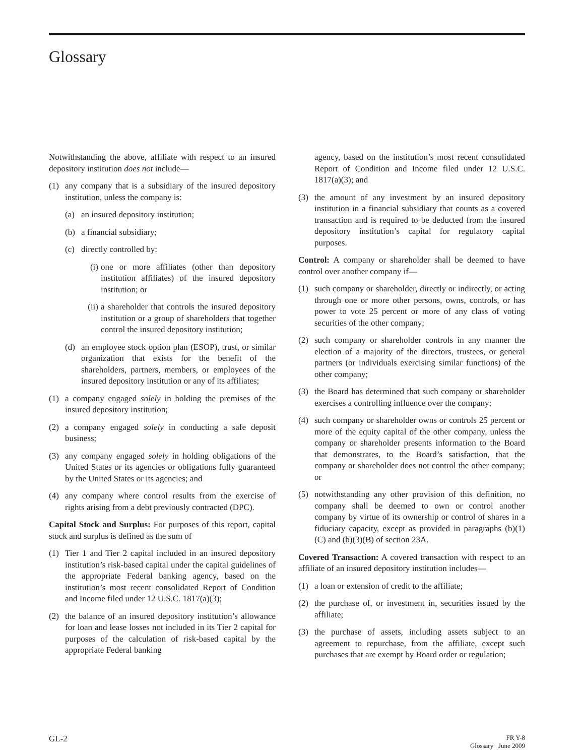Glossary
Notwithstanding the above, affiliate with respect to an insured depository institution does not include—
(1) any company that is a subsidiary of the insured depository institution, unless the company is:
(a) an insured depository institution;
(b) a financial subsidiary;
(c) directly controlled by:
(i) one or more affiliates (other than depository institution affiliates) of the insured depository institution; or
(ii) a shareholder that controls the insured depository institution or a group of shareholders that together control the insured depository institution;
(d) an employee stock option plan (ESOP), trust, or similar organization that exists for the benefit of the shareholders, partners, members, or employees of the insured depository institution or any of its affiliates;
(1) a company engaged solely in holding the premises of the insured depository institution;
(2) a company engaged solely in conducting a safe deposit business;
(3) any company engaged solely in holding obligations of the United States or its agencies or obligations fully guaranteed by the United States or its agencies; and
(4) any company where control results from the exercise of rights arising from a debt previously contracted (DPC).
Capital Stock and Surplus: For purposes of this report, capital stock and surplus is defined as the sum of
(1) Tier 1 and Tier 2 capital included in an insured depository institution’s risk-based capital under the capital guidelines of the appropriate Federal banking agency, based on the institution’s most recent consolidated Report of Condition and Income filed under 12 U.S.C. 1817(a)(3);
(2) the balance of an insured depository institution’s allowance for loan and lease losses not included in its Tier 2 capital for purposes of the calculation of risk-based capital by the appropriate Federal banking
agency, based on the institution’s most recent consolidated Report of Condition and Income filed under 12 U.S.C. 1817(a)(3); and
(3) the amount of any investment by an insured depository institution in a financial subsidiary that counts as a covered transaction and is required to be deducted from the insured depository institution’s capital for regulatory capital purposes.
Control: A company or shareholder shall be deemed to have control over another company if—
(1) such company or shareholder, directly or indirectly, or acting through one or more other persons, owns, controls, or has power to vote 25 percent or more of any class of voting securities of the other company;
(2) such company or shareholder controls in any manner the election of a majority of the directors, trustees, or general partners (or individuals exercising similar functions) of the other company;
(3) the Board has determined that such company or shareholder exercises a controlling influence over the company;
(4) such company or shareholder owns or controls 25 percent or more of the equity capital of the other company, unless the company or shareholder presents information to the Board that demonstrates, to the Board’s satisfaction, that the company or shareholder does not control the other company; or
(5) notwithstanding any other provision of this definition, no company shall be deemed to own or control another company by virtue of its ownership or control of shares in a fiduciary capacity, except as provided in paragraphs (b)(1)(C) and (b)(3)(B) of section 23A.
Covered Transaction: A covered transaction with respect to an affiliate of an insured depository institution includes—
(1) a loan or extension of credit to the affiliate;
(2) the purchase of, or investment in, securities issued by the affiliate;
(3) the purchase of assets, including assets subject to an agreement to repurchase, from the affiliate, except such purchases that are exempt by Board order or regulation;
GL-2 FR Y-8
Glossary June 2009